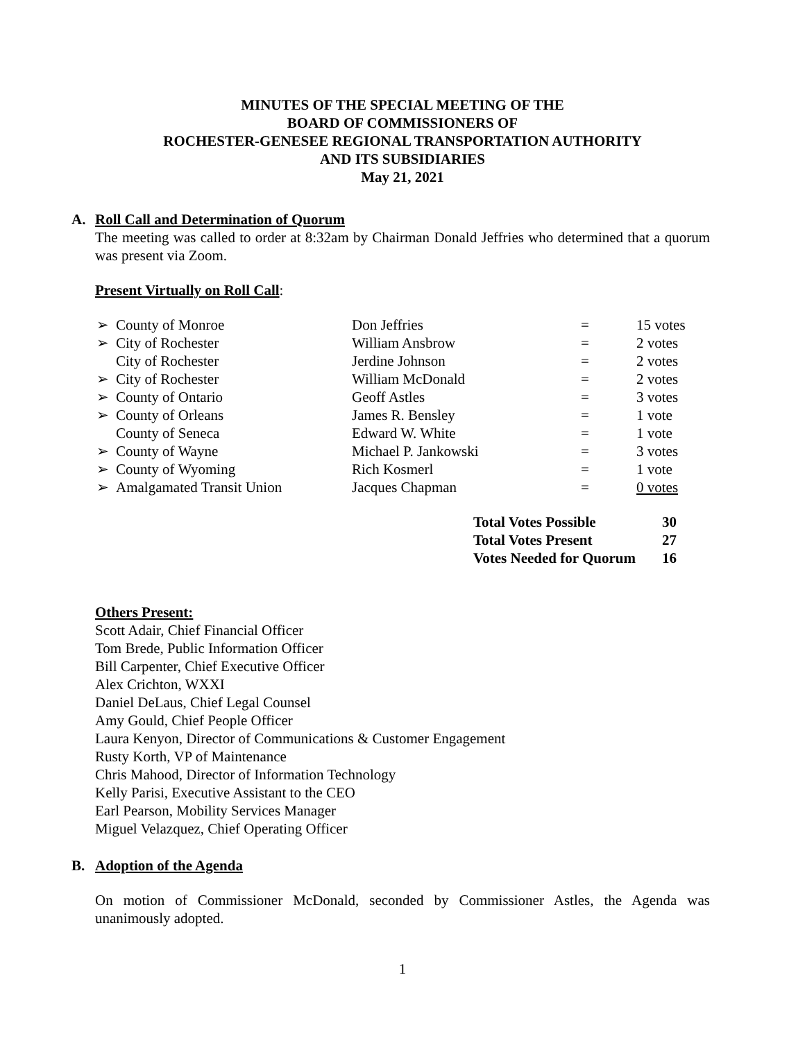MINUTES OF THE SPECIAL MEETING OF THE
BOARD OF COMMISSIONERS OF
ROCHESTER-GENESEE REGIONAL TRANSPORTATION AUTHORITY
AND ITS SUBSIDIARIES
May 21, 2021
A. Roll Call and Determination of Quorum
The meeting was called to order at 8:32am by Chairman Donald Jeffries who determined that a quorum was present via Zoom.
Present Virtually on Roll Call:
| ➢ | County of Monroe | Don Jeffries | = | 15 votes |
| ➢ | City of Rochester | William Ansbrow | = | 2 votes |
| | City of Rochester | Jerdine Johnson | = | 2 votes |
| ➢ | City of Rochester | William McDonald | = | 2 votes |
| ➢ | County of Ontario | Geoff Astles | = | 3 votes |
| ➢ | County of Orleans | James R. Bensley | = | 1 vote |
| | County of Seneca | Edward W. White | = | 1 vote |
| ➢ | County of Wayne | Michael P. Jankowski | = | 3 votes |
| ➢ | County of Wyoming | Rich Kosmerl | = | 1 vote |
| ➢ | Amalgamated Transit Union | Jacques Chapman | = | 0 votes |
| Total Votes Possible | 30 |
| Total Votes Present | 27 |
| Votes Needed for Quorum | 16 |
Others Present:
Scott Adair, Chief Financial Officer
Tom Brede, Public Information Officer
Bill Carpenter, Chief Executive Officer
Alex Crichton, WXXI
Daniel DeLaus, Chief Legal Counsel
Amy Gould, Chief People Officer
Laura Kenyon, Director of Communications & Customer Engagement
Rusty Korth, VP of Maintenance
Chris Mahood, Director of Information Technology
Kelly Parisi, Executive Assistant to the CEO
Earl Pearson, Mobility Services Manager
Miguel Velazquez, Chief Operating Officer
B. Adoption of the Agenda
On motion of Commissioner McDonald, seconded by Commissioner Astles, the Agenda was unanimously adopted.
1